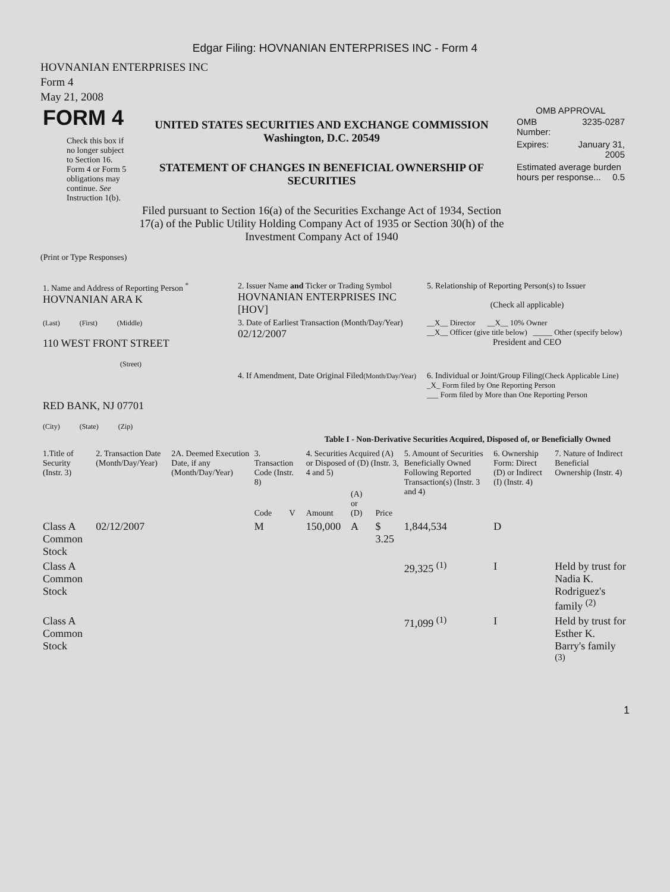Edgar Filing: HOVNANIAN ENTERPRISES INC - Form 4
HOVNANIAN ENTERPRISES INC
Form 4
May 21, 2008
| FORM 4 Check this box if no longer subject to Section 16. Form 4 or Form 5 obligations may continue. See Instruction 1(b). | UNITED STATES SECURITIES AND EXCHANGE COMMISSION Washington, D.C. 20549 STATEMENT OF CHANGES IN BENEFICIAL OWNERSHIP OF SECURITIES Filed pursuant to Section 16(a) of the Securities Exchange Act of 1934, Section 17(a) of the Public Utility Holding Company Act of 1935 or Section 30(h) of the Investment Company Act of 1940 | OMB APPROVAL / OMB Number: / 3235-0287 / / Expires: / January 31, 2005 / / Estimated average burden hours per response... 0.5 / / |
(Print or Type Responses)
| 1. Name and Address of Reporting Person <sup>*</sup> HOVNANIAN ARA K | 2. Issuer Name and Ticker or Trading Symbol HOVNANIAN ENTERPRISES INC [HOV] | 5. Relationship of Reporting Person(s) to Issuer (Check all applicable) |
| (Last) (First) (Middle) 110 WEST FRONT STREET (Street) | 3. Date of Earliest Transaction (Month/Day/Year) 02/12/2007 | __X__ Director __X__ 10% Owner __X__ Officer (give title below) _____ Other (specify below) President and CEO |
| RED BANK, NJ 07701 (City) (State) (Zip) | 4. If Amendment, Date Original Filed (Month/Day/Year) | 6. Individual or Joint/Group Filing (Check Applicable Line) _X_ Form filed by One Reporting Person ___ Form filed by More than One Reporting Person |
Table I - Non-Derivative Securities Acquired, Disposed of, or Beneficially Owned
| 1.Title of Security (Instr. 3) | 2. Transaction Date (Month/Day/Year) | 2A. Deemed Execution Date, if any (Month/Day/Year) | 3. Transaction Code (Instr. 8) | | 4. Securities Acquired (A) or Disposed of (D) (Instr. 3, 4 and 5) | | | 5. Amount of Securities Beneficially Owned Following Reported Transaction(s) (Instr. 3 and 4) | 6. Ownership Form: Direct (D) or Indirect (I) (Instr. 4) | 7. Nature of Indirect Beneficial Ownership (Instr. 4) |
| --- | --- | --- | --- | --- | --- | --- | --- | --- | --- | --- |
| | | | Code | V | Amount | (A) or (D) | Price | | | |
| Class A Common Stock | 02/12/2007 | | M | | 150,000 | A | $ 3.25 | 1,844,534 | D | |
| Class A Common Stock | | | | | | | | 29,325 <sup>(1)</sup> | I | Held by trust for Nadia K. Rodriguez's family <sup>(2)</sup> |
| Class A Common Stock | | | | | | | | 71,099 <sup>(1)</sup> | I | Held by trust for Esther K. Barry's family <sup>(3)</sup> |
1